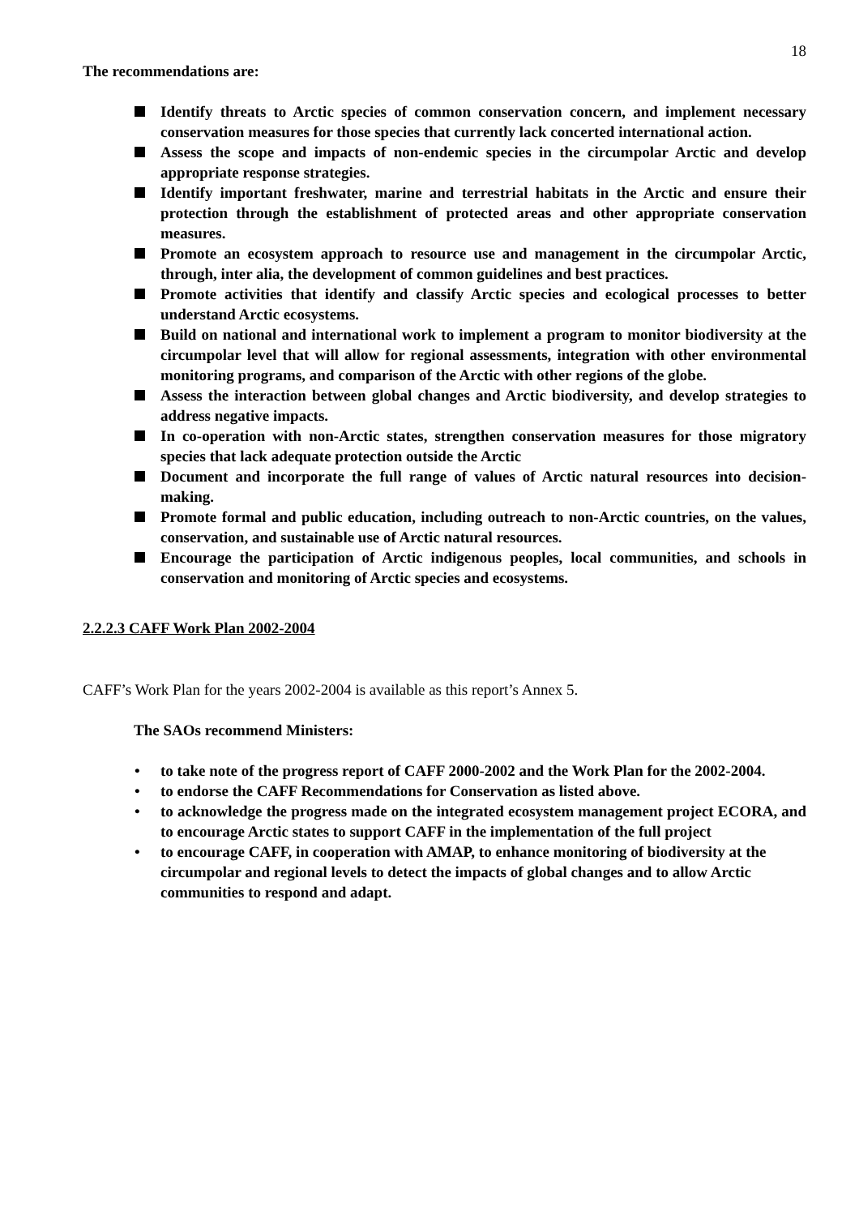18
The recommendations are:
Identify threats to Arctic species of common conservation concern, and implement necessary conservation measures for those species that currently lack concerted international action.
Assess the scope and impacts of non-endemic species in the circumpolar Arctic and develop appropriate response strategies.
Identify important freshwater, marine and terrestrial habitats in the Arctic and ensure their protection through the establishment of protected areas and other appropriate conservation measures.
Promote an ecosystem approach to resource use and management in the circumpolar Arctic, through, inter alia, the development of common guidelines and best practices.
Promote activities that identify and classify Arctic species and ecological processes to better understand Arctic ecosystems.
Build on national and international work to implement a program to monitor biodiversity at the circumpolar level that will allow for regional assessments, integration with other environmental monitoring programs, and comparison of the Arctic with other regions of the globe.
Assess the interaction between global changes and Arctic biodiversity, and develop strategies to address negative impacts.
In co-operation with non-Arctic states, strengthen conservation measures for those migratory species that lack adequate protection outside the Arctic
Document and incorporate the full range of values of Arctic natural resources into decision-making.
Promote formal and public education, including outreach to non-Arctic countries, on the values, conservation, and sustainable use of Arctic natural resources.
Encourage the participation of Arctic indigenous peoples, local communities, and schools in conservation and monitoring of Arctic species and ecosystems.
2.2.2.3 CAFF Work Plan 2002-2004
CAFF’s Work Plan for the years 2002-2004 is available as this report’s Annex 5.
The SAOs recommend Ministers:
• to take note of the progress report of CAFF 2000-2002 and the Work Plan for the 2002-2004.
• to endorse the CAFF Recommendations for Conservation as listed above.
• to acknowledge the progress made on the integrated ecosystem management project ECORA, and to encourage Arctic states to support CAFF in the implementation of the full project
• to encourage CAFF, in cooperation with AMAP, to enhance monitoring of biodiversity at the circumpolar and regional levels to detect the impacts of global changes and to allow Arctic communities to respond and adapt.